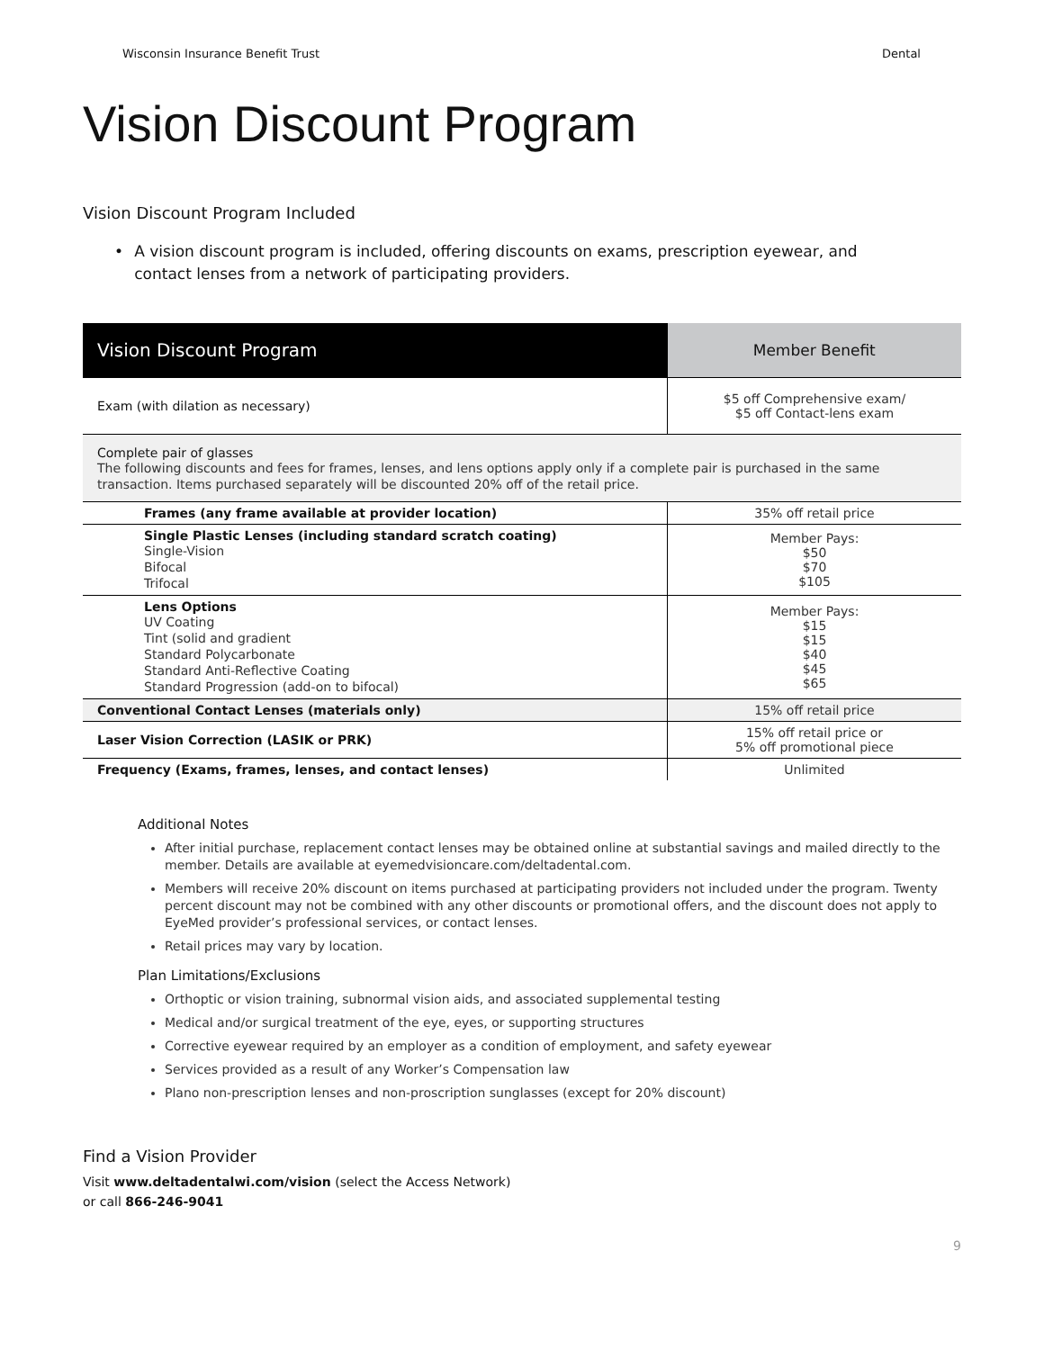Wisconsin Insurance Benefit Trust Dental
Vision Discount Program
Vision Discount Program Included
• A vision discount program is included, offering discounts on exams, prescription eyewear, and contact lenses from a network of participating providers.
| Vision Discount Program | Member Benefit |
| --- | --- |
| Exam (with dilation as necessary) | $5 off Comprehensive exam/ $5 off Contact-lens exam |
| Complete pair of glasses The following discounts and fees for frames, lenses, and lens options apply only if a complete pair is purchased in the same transaction. Items purchased separately will be discounted 20% off of the retail price. | |
| Frames (any frame available at provider location) | 35% off retail price |
| Single Plastic Lenses (including standard scratch coating) Single-Vision Bifocal Trifocal | Member Pays: $50 $70 $105 |
| Lens Options UV Coating Tint (solid and gradient Standard Polycarbonate Standard Anti-Reflective Coating Standard Progression (add-on to bifocal) | Member Pays: $15 $15 $40 $45 $65 |
| Conventional Contact Lenses (materials only) | 15% off retail price |
| Laser Vision Correction (LASIK or PRK) | 15% off retail price or 5% off promotional piece |
| Frequency (Exams, frames, lenses, and contact lenses) | Unlimited |
Additional Notes
After initial purchase, replacement contact lenses may be obtained online at substantial savings and mailed directly to the member. Details are available at eyemedvisioncare.com/deltadental.com.
Members will receive 20% discount on items purchased at participating providers not included under the program. Twenty percent discount may not be combined with any other discounts or promotional offers, and the discount does not apply to EyeMed provider’s professional services, or contact lenses.
Retail prices may vary by location.
Plan Limitations/Exclusions
Orthoptic or vision training, subnormal vision aids, and associated supplemental testing
Medical and/or surgical treatment of the eye, eyes, or supporting structures
Corrective eyewear required by an employer as a condition of employment, and safety eyewear
Services provided as a result of any Worker’s Compensation law
Plano non-prescription lenses and non-proscription sunglasses (except for 20% discount)
Find a Vision Provider
Visit www.deltadentalwi.com/vision (select the Access Network)
or call 866-246-9041
9